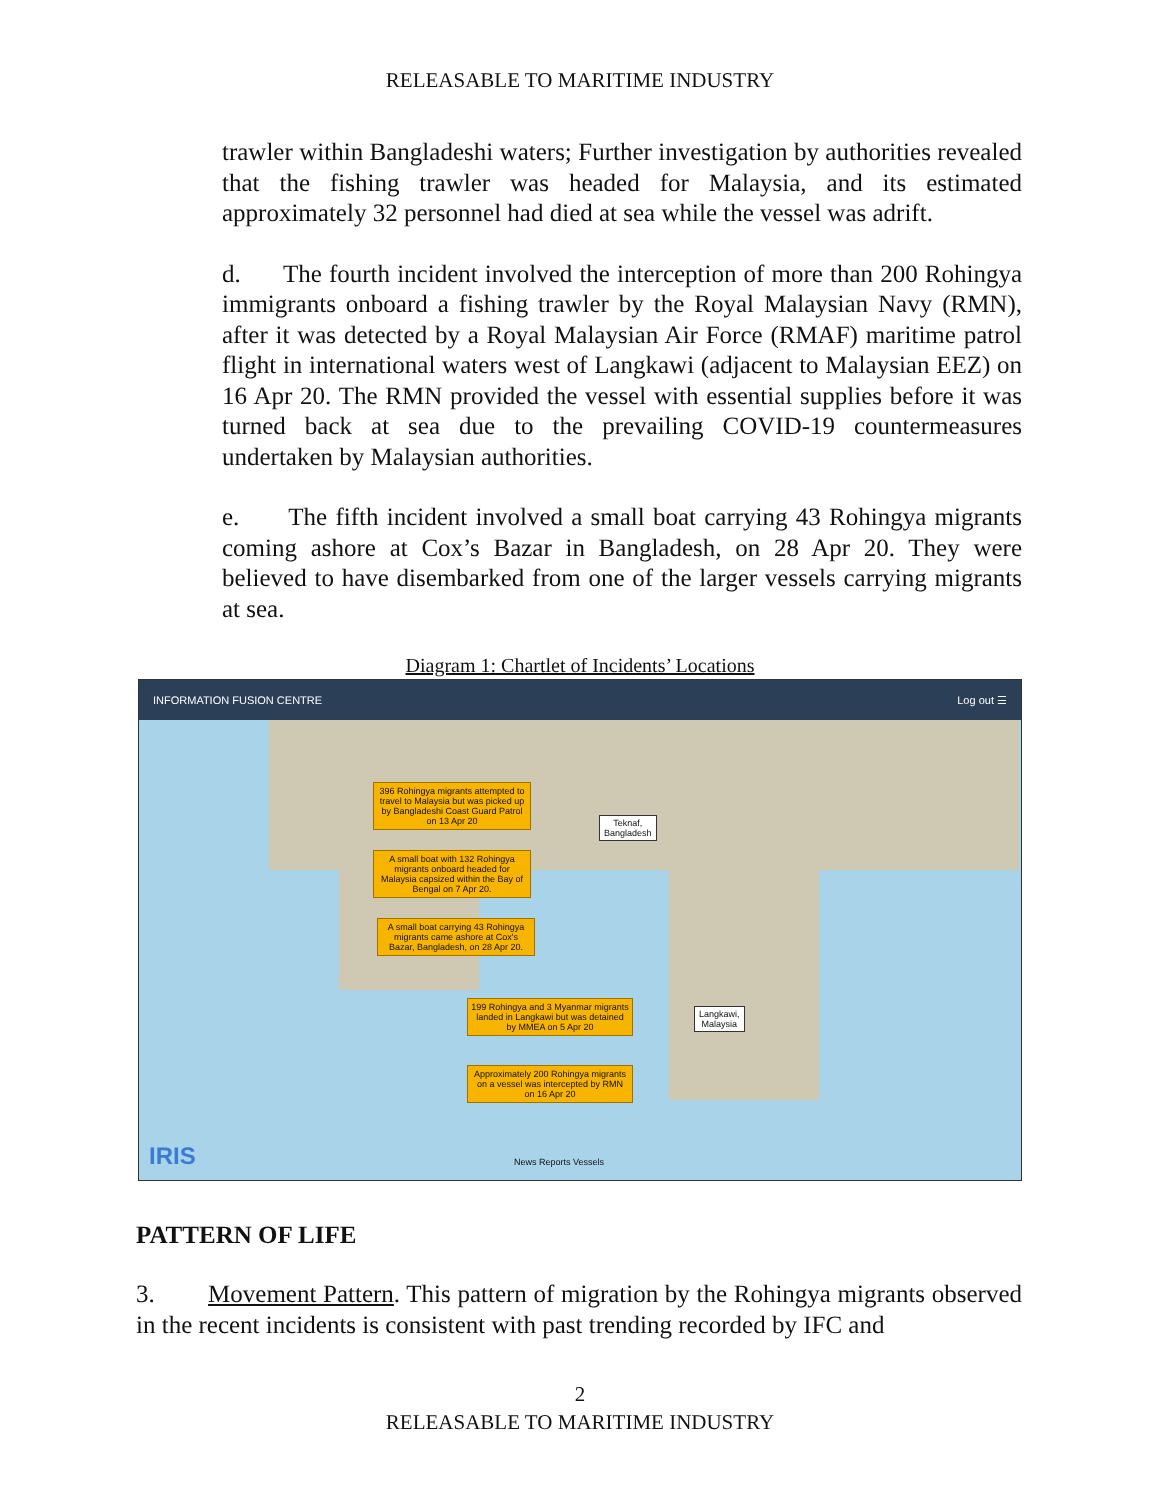RELEASABLE TO MARITIME INDUSTRY
trawler within Bangladeshi waters; Further investigation by authorities revealed that the fishing trawler was headed for Malaysia, and its estimated approximately 32 personnel had died at sea while the vessel was adrift.
d. The fourth incident involved the interception of more than 200 Rohingya immigrants onboard a fishing trawler by the Royal Malaysian Navy (RMN), after it was detected by a Royal Malaysian Air Force (RMAF) maritime patrol flight in international waters west of Langkawi (adjacent to Malaysian EEZ) on 16 Apr 20. The RMN provided the vessel with essential supplies before it was turned back at sea due to the prevailing COVID-19 countermeasures undertaken by Malaysian authorities.
e. The fifth incident involved a small boat carrying 43 Rohingya migrants coming ashore at Cox’s Bazar in Bangladesh, on 28 Apr 20. They were believed to have disembarked from one of the larger vessels carrying migrants at sea.
Diagram 1: Chartlet of Incidents’ Locations
INFORMATION FUSION CENTRE Log out ☰
396 Rohingya migrants attempted to travel to Malaysia but was picked up by Bangladeshi Coast Guard Patrol on 13 Apr 20
Teknaf,
Bangladesh
A small boat with 132 Rohingya migrants onboard headed for Malaysia capsized within the Bay of Bengal on 7 Apr 20.
A small boat carrying 43 Rohingya migrants came ashore at Cox's Bazar, Bangladesh, on 28 Apr 20.
199 Rohingya and 3 Myanmar migrants landed in Langkawi but was detained by MMEA on 5 Apr 20
Langkawi,
Malaysia
Approximately 200 Rohingya migrants on a vessel was intercepted by RMN on 16 Apr 20
IRIS News Reports Vessels
PATTERN OF LIFE
3. Movement Pattern. This pattern of migration by the Rohingya migrants observed in the recent incidents is consistent with past trending recorded by IFC and
2
RELEASABLE TO MARITIME INDUSTRY